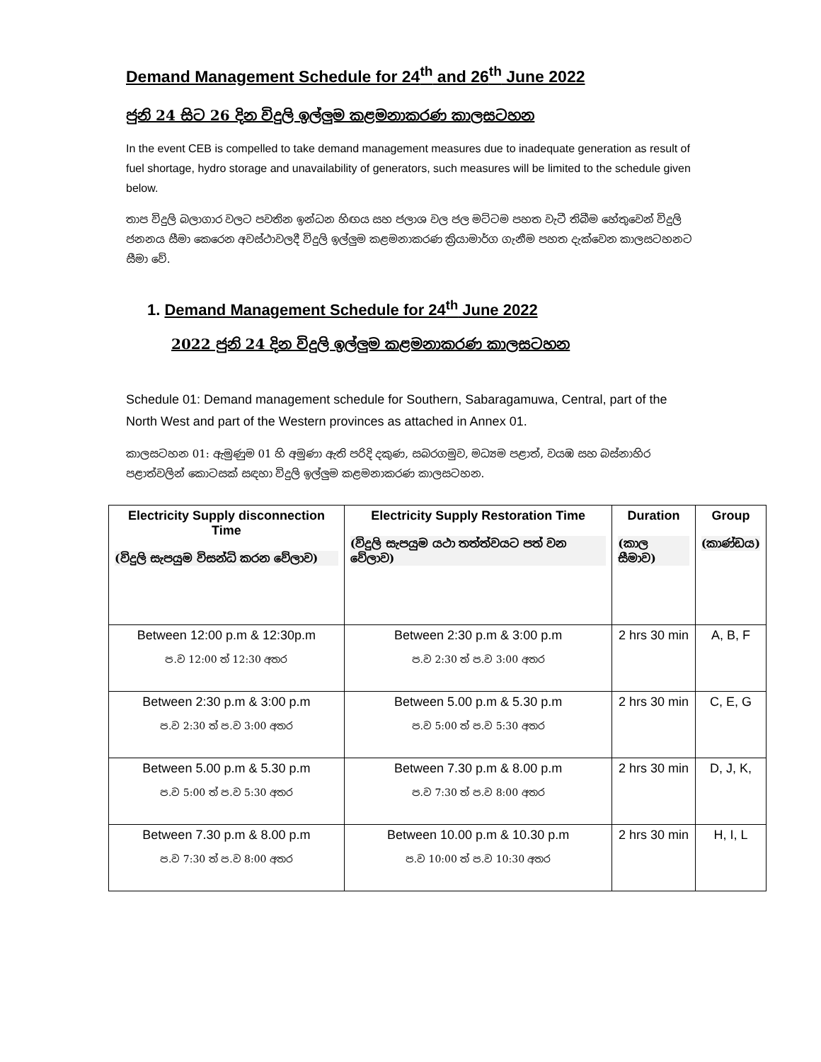Demand Management Schedule for 24<sup>th</sup> and 26<sup>th</sup> June 2022
ජුනි 24 සිට 26 දින විදුලි ඉල්ලුම කළමනාකරණ කාලසටහන
In the event CEB is compelled to take demand management measures due to inadequate generation as result of fuel shortage, hydro storage and unavailability of generators, such measures will be limited to the schedule given below.
තාප විදුලි බලාගාර වලට පවතින ඉන්ධන හිඟය සහ ජලාශ වල ජල මට්ටම පහත වැටී තිබීම හේතුවෙන් විදුලි ජනනය සීමා කෙරෙන අවස්ථාවලදී විදුලි ඉල්ලුම කළමනාකරණ ක්‍රියාමාර්ග ගැනීම පහත දැක්වෙන කාලසටහනට සීමා වේ.
1. Demand Management Schedule for 24<sup>th</sup> June 2022
2022 ජුනි 24 දින විදුලි ඉල්ලුම කළමනාකරණ කාලසටහන
Schedule 01: Demand management schedule for Southern, Sabaragamuwa, Central, part of the North West and part of the Western provinces as attached in Annex 01.
කාලසටහන 01: ඇමුණුම 01 හි අමුණා ඇති පරිදි දකුණ, සබරගමුව, මධ්‍යම පළාත්, වයඹ සහ බස්නාහිර පළාත්වලින් කොටසක් සඳහා විදුලි ඉල්ලුම කළමනාකරණ කාලසටහන.
| Electricity Supply disconnection Time (විදුලි සැපයුම විසන්ධි කරන වේලාව) | Electricity Supply Restoration Time (විදුලි සැපයුම යථා තත්ත්වයට පත් වන වේලාව) | Duration (කාල සීමාව) | Group (කාණ්ඩය) |
| --- | --- | --- | --- |
| Between 12:00 p.m & 12:30p.m ප.ව 12:00 ත් 12:30 අතර | Between 2:30 p.m & 3:00 p.m ප.ව 2:30 ත් ප.ව 3:00 අතර | 2 hrs 30 min | A, B, F |
| Between 2:30 p.m & 3:00 p.m ප.ව 2:30 ත් ප.ව 3:00 අතර | Between 5.00 p.m & 5.30 p.m ප.ව 5:00 ත් ප.ව 5:30 අතර | 2 hrs 30 min | C, E, G |
| Between 5.00 p.m & 5.30 p.m ප.ව 5:00 ත් ප.ව 5:30 අතර | Between 7.30 p.m & 8.00 p.m ප.ව 7:30 ත් ප.ව 8:00 අතර | 2 hrs 30 min | D, J, K, |
| Between 7.30 p.m & 8.00 p.m ප.ව 7:30 ත් ප.ව 8:00 අතර | Between 10.00 p.m & 10.30 p.m ප.ව 10:00 ත් ප.ව 10:30 අතර | 2 hrs 30 min | H, I, L |